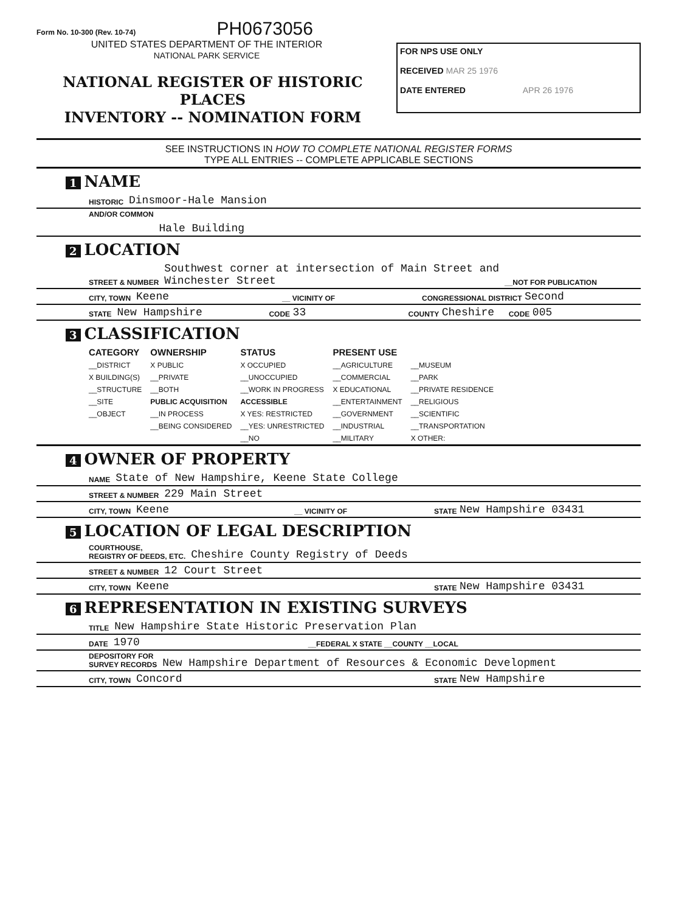Form No. 10-300 (Rev. 10-74) PH0673056
UNITED STATES DEPARTMENT OF THE INTERIOR
NATIONAL PARK SERVICE
NATIONAL REGISTER OF HISTORIC PLACES
INVENTORY -- NOMINATION FORM
FOR NPS USE ONLY
RECEIVED MAR 25 1976
DATE ENTERED APR 26 1976
SEE INSTRUCTIONS IN HOW TO COMPLETE NATIONAL REGISTER FORMS
TYPE ALL ENTRIES -- COMPLETE APPLICABLE SECTIONS
1 NAME
HISTORIC Dinsmoor-Hale Mansion
AND/OR COMMON Hale Building
2 LOCATION
STREET & NUMBER Southwest corner at intersection of Main Street and
Winchester Street __NOT FOR PUBLICATION
CITY, TOWN Keene __ VICINITY OF CONGRESSIONAL DISTRICT Second
STATE New Hampshire CODE 33 COUNTY Cheshire CODE 005
3 CLASSIFICATION
| CATEGORY | OWNERSHIP | STATUS | PRESENT USE | |
| --- | --- | --- | --- | --- |
| __DISTRICT | X PUBLIC | X OCCUPIED | __AGRICULTURE | __MUSEUM |
| X BUILDING(S) | __PRIVATE | __UNOCCUPIED | __COMMERCIAL | __PARK |
| __STRUCTURE | __BOTH | __WORK IN PROGRESS | X EDUCATIONAL | __PRIVATE RESIDENCE |
| __SITE | PUBLIC ACQUISITION | ACCESSIBLE | __ENTERTAINMENT | __RELIGIOUS |
| __OBJECT | __IN PROCESS | X YES: RESTRICTED | __GOVERNMENT | __SCIENTIFIC |
| | __BEING CONSIDERED | __YES: UNRESTRICTED | __INDUSTRIAL | __TRANSPORTATION |
| | | __NO | __MILITARY | X OTHER: |
4 OWNER OF PROPERTY
NAME State of New Hampshire, Keene State College
STREET & NUMBER 229 Main Street
CITY, TOWN Keene __ VICINITY OF STATE New Hampshire 03431
5 LOCATION OF LEGAL DESCRIPTION
COURTHOUSE,
REGISTRY OF DEEDS, ETC. Cheshire County Registry of Deeds
STREET & NUMBER 12 Court Street
CITY, TOWN Keene STATE New Hampshire 03431
6 REPRESENTATION IN EXISTING SURVEYS
TITLE New Hampshire State Historic Preservation Plan
DATE 1970 __FEDERAL X STATE __COUNTY __LOCAL
DEPOSITORY FOR
SURVEY RECORDS New Hampshire Department of Resources & Economic Development
CITY, TOWN Concord STATE New Hampshire